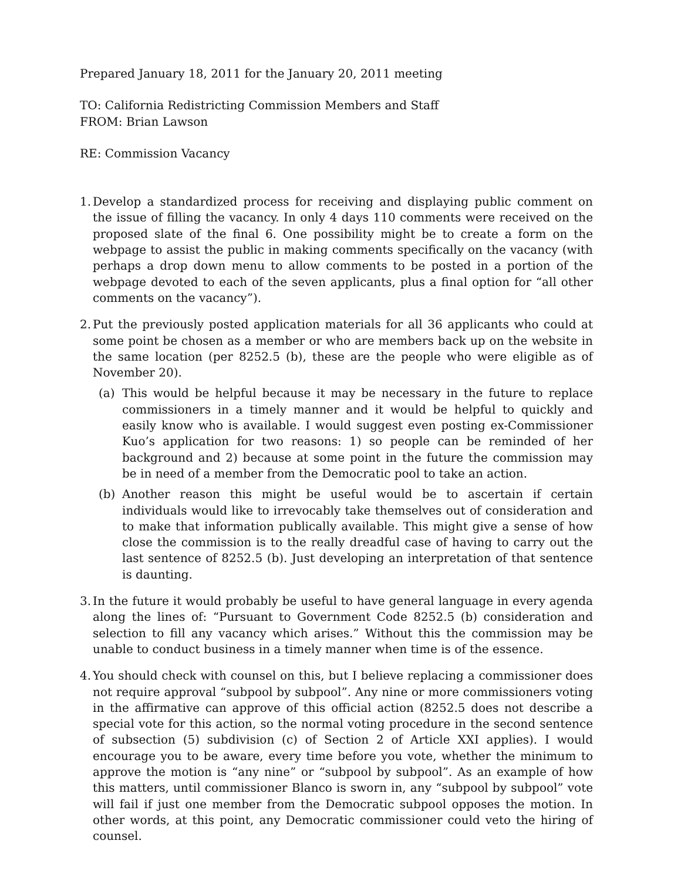Prepared January 18, 2011 for the January 20, 2011 meeting
TO: California Redistricting Commission Members and Staff
FROM: Brian Lawson
RE: Commission Vacancy
1.
Develop a standardized process for receiving and displaying public comment on the issue of filling the vacancy. In only 4 days 110 comments were received on the proposed slate of the final 6. One possibility might be to create a form on the webpage to assist the public in making comments specifically on the vacancy (with perhaps a drop down menu to allow comments to be posted in a portion of the webpage devoted to each of the seven applicants, plus a final option for “all other comments on the vacancy”).
2.
Put the previously posted application materials for all 36 applicants who could at some point be chosen as a member or who are members back up on the website in the same location (per 8252.5 (b), these are the people who were eligible as of November 20).
(a) This would be helpful because it may be necessary in the future to replace commissioners in a timely manner and it would be helpful to quickly and easily know who is available. I would suggest even posting ex-Commissioner Kuo’s application for two reasons: 1) so people can be reminded of her background and 2) because at some point in the future the commission may be in need of a member from the Democratic pool to take an action.
(b) Another reason this might be useful would be to ascertain if certain individuals would like to irrevocably take themselves out of consideration and to make that information publically available. This might give a sense of how close the commission is to the really dreadful case of having to carry out the last sentence of 8252.5 (b). Just developing an interpretation of that sentence is daunting.
3.
In the future it would probably be useful to have general language in every agenda along the lines of: “Pursuant to Government Code 8252.5 (b) consideration and selection to fill any vacancy which arises.” Without this the commission may be unable to conduct business in a timely manner when time is of the essence.
4.
You should check with counsel on this, but I believe replacing a commissioner does not require approval “subpool by subpool”. Any nine or more commissioners voting in the affirmative can approve of this official action (8252.5 does not describe a special vote for this action, so the normal voting procedure in the second sentence of subsection (5) subdivision (c) of Section 2 of Article XXI applies). I would encourage you to be aware, every time before you vote, whether the minimum to approve the motion is “any nine” or “subpool by subpool”. As an example of how this matters, until commissioner Blanco is sworn in, any “subpool by subpool” vote will fail if just one member from the Democratic subpool opposes the motion. In other words, at this point, any Democratic commissioner could veto the hiring of counsel.